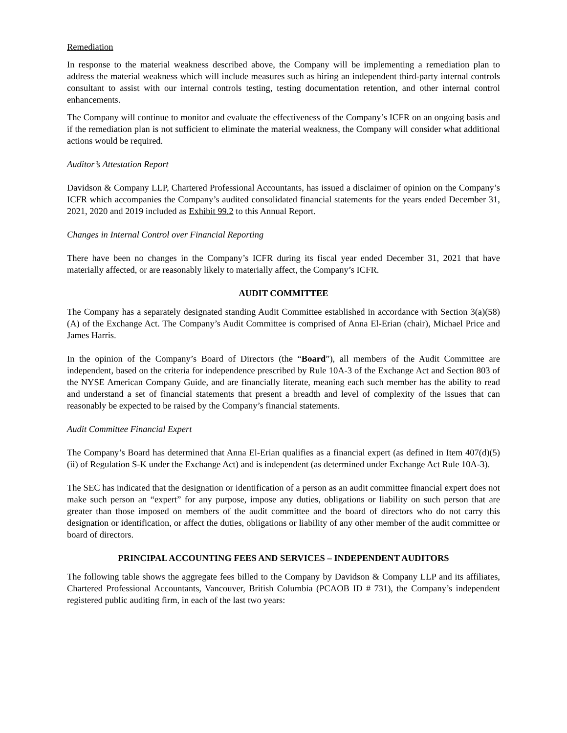Remediation
In response to the material weakness described above, the Company will be implementing a remediation plan to address the material weakness which will include measures such as hiring an independent third-party internal controls consultant to assist with our internal controls testing, testing documentation retention, and other internal control enhancements.
The Company will continue to monitor and evaluate the effectiveness of the Company’s ICFR on an ongoing basis and if the remediation plan is not sufficient to eliminate the material weakness, the Company will consider what additional actions would be required.
Auditor’s Attestation Report
Davidson & Company LLP, Chartered Professional Accountants, has issued a disclaimer of opinion on the Company’s ICFR which accompanies the Company’s audited consolidated financial statements for the years ended December 31, 2021, 2020 and 2019 included as Exhibit 99.2 to this Annual Report.
Changes in Internal Control over Financial Reporting
There have been no changes in the Company’s ICFR during its fiscal year ended December 31, 2021 that have materially affected, or are reasonably likely to materially affect, the Company’s ICFR.
AUDIT COMMITTEE
The Company has a separately designated standing Audit Committee established in accordance with Section 3(a)(58)(A) of the Exchange Act. The Company’s Audit Committee is comprised of Anna El-Erian (chair), Michael Price and James Harris.
In the opinion of the Company’s Board of Directors (the “Board”), all members of the Audit Committee are independent, based on the criteria for independence prescribed by Rule 10A-3 of the Exchange Act and Section 803 of the NYSE American Company Guide, and are financially literate, meaning each such member has the ability to read and understand a set of financial statements that present a breadth and level of complexity of the issues that can reasonably be expected to be raised by the Company’s financial statements.
Audit Committee Financial Expert
The Company’s Board has determined that Anna El-Erian qualifies as a financial expert (as defined in Item 407(d)(5)(ii) of Regulation S-K under the Exchange Act) and is independent (as determined under Exchange Act Rule 10A-3).
The SEC has indicated that the designation or identification of a person as an audit committee financial expert does not make such person an “expert” for any purpose, impose any duties, obligations or liability on such person that are greater than those imposed on members of the audit committee and the board of directors who do not carry this designation or identification, or affect the duties, obligations or liability of any other member of the audit committee or board of directors.
PRINCIPAL ACCOUNTING FEES AND SERVICES – INDEPENDENT AUDITORS
The following table shows the aggregate fees billed to the Company by Davidson & Company LLP and its affiliates, Chartered Professional Accountants, Vancouver, British Columbia (PCAOB ID # 731), the Company’s independent registered public auditing firm, in each of the last two years: